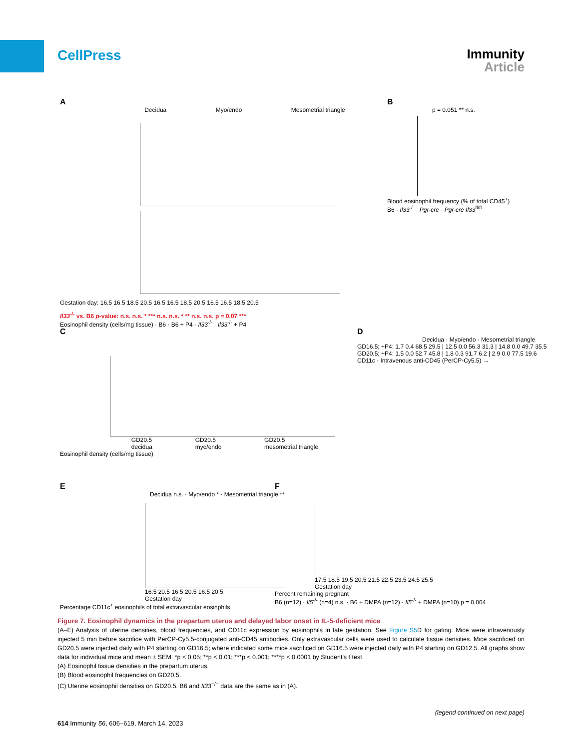CellPress
Immunity
Article
A
Decidua Myo/endo Mesometrial triangle
Gestation day: 16.5 16.5 18.5 20.5 16.5 16.5 18.5 20.5 16.5 16.5 18.5 20.5
Il33<sup>-/-</sup> vs. B6 p-value: n.s. n.s. * *** n.s. n.s. * ** n.s. n.s. p = 0.07 ***
Eosinophil density (cells/mg tissue) · B6 · B6 + P4 · Il33<sup>-/-</sup> · Il33<sup>-/-</sup> + P4
B
p = 0.051 ** n.s.
Blood eosinophil frequency (% of total CD45<sup>+</sup>)
B6 · Il33<sup>-/-</sup> · Pgr-cre · Pgr-cre Il33<sup>fl/fl</sup>
C
GD20.5
decidua GD20.5
myo/endo GD20.5
mesometrial triangle
Eosinophil density (cells/mg tissue)
D
Decidua · Myo/endo · Mesometrial triangle
GD16.5; +P4: 1.7 0.4 68.5 29.5 | 12.5 0.0 56.3 31.3 | 14.8 0.0 49.7 35.5
GD20.5; +P4: 1.5 0.0 52.7 45.8 | 1.8 0.3 91.7 6.2 | 2.9 0.0 77.5 19.6
CD11c · Intravenous anti-CD45 (PerCP-Cy5.5) →
E
Decidua n.s. · Myo/endo * · Mesometrial triangle **
16.5 20.5 16.5 20.5 16.5 20.5
Gestation day
Percentage CD11c<sup>+</sup> eosinophils of total extravascular eosinphils
F
17.5 18.5 19.5 20.5 21.5 22.5 23.5 24.5 25.5
Gestation day
Percent remaining pregnant
B6 (n=12) · Il5<sup>-/-</sup> (n=4) n.s. · B6 + DMPA (n=12) · Il5<sup>-/-</sup> + DMPA (n=10) p = 0.004
Figure 7. Eosinophil dynamics in the prepartum uterus and delayed labor onset in IL-5-deficient mice
(A–E) Analysis of uterine densities, blood frequencies, and CD11c expression by eosinophils in late gestation. See Figure S5 D for gating. Mice were intravenously injected 5 min before sacrifice with PerCP-Cy5.5-conjugated anti-CD45 antibodies. Only extravascular cells were used to calculate tissue densities. Mice sacrificed on GD20.5 were injected daily with P4 starting on GD16.5; where indicated some mice sacrificed on GD16.5 were injected daily with P4 starting on GD12.5. All graphs show data for individual mice and mean ± SEM. *p < 0.05; **p < 0.01; ***p < 0.001; ****p < 0.0001 by Student's t test.
(A) Eosinophil tissue densities in the prepartum uterus.
(B) Blood eosinophil frequencies on GD20.5.
(C) Uterine eosinophil densities on GD20.5. B6 and Il33<sup>−/−</sup> data are the same as in (A).
(legend continued on next page)
614 Immunity 56, 606–619, March 14, 2023